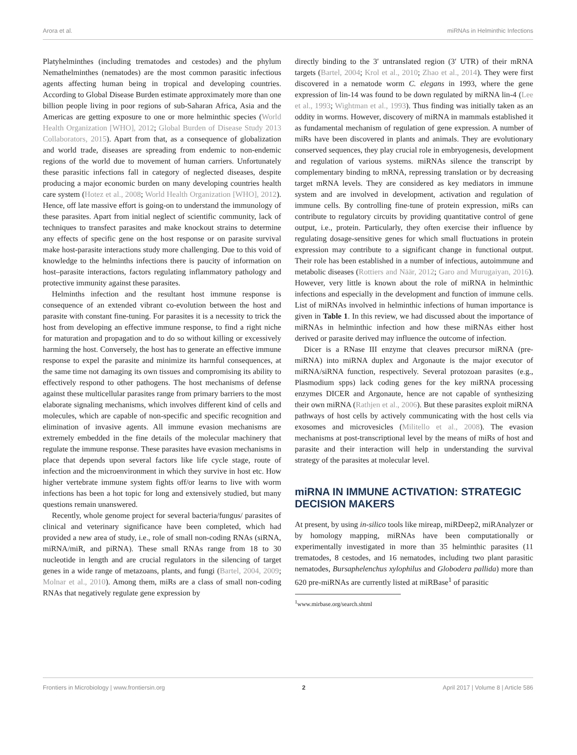Arora et al. miRNAs in Helminthic Infections
Platyhelminthes (including trematodes and cestodes) and the phylum Nemathelminthes (nematodes) are the most common parasitic infectious agents affecting human being in tropical and developing countries. According to Global Disease Burden estimate approximately more than one billion people living in poor regions of sub-Saharan Africa, Asia and the Americas are getting exposure to one or more helminthic species (World Health Organization [WHO], 2012; Global Burden of Disease Study 2013 Collaborators, 2015). Apart from that, as a consequence of globalization and world trade, diseases are spreading from endemic to non-endemic regions of the world due to movement of human carriers. Unfortunately these parasitic infections fall in category of neglected diseases, despite producing a major economic burden on many developing countries health care system (Hotez et al., 2008; World Health Organization [WHO], 2012). Hence, off late massive effort is going-on to understand the immunology of these parasites. Apart from initial neglect of scientific community, lack of techniques to transfect parasites and make knockout strains to determine any effects of specific gene on the host response or on parasite survival make host-parasite interactions study more challenging. Due to this void of knowledge to the helminths infections there is paucity of information on host–parasite interactions, factors regulating inflammatory pathology and protective immunity against these parasites.
Helminths infection and the resultant host immune response is consequence of an extended vibrant co-evolution between the host and parasite with constant fine-tuning. For parasites it is a necessity to trick the host from developing an effective immune response, to find a right niche for maturation and propagation and to do so without killing or excessively harming the host. Conversely, the host has to generate an effective immune response to expel the parasite and minimize its harmful consequences, at the same time not damaging its own tissues and compromising its ability to effectively respond to other pathogens. The host mechanisms of defense against these multicellular parasites range from primary barriers to the most elaborate signaling mechanisms, which involves different kind of cells and molecules, which are capable of non-specific and specific recognition and elimination of invasive agents. All immune evasion mechanisms are extremely embedded in the fine details of the molecular machinery that regulate the immune response. These parasites have evasion mechanisms in place that depends upon several factors like life cycle stage, route of infection and the microenvironment in which they survive in host etc. How higher vertebrate immune system fights off/or learns to live with worm infections has been a hot topic for long and extensively studied, but many questions remain unanswered.
Recently, whole genome project for several bacteria/fungus/ parasites of clinical and veterinary significance have been completed, which had provided a new area of study, i.e., role of small non-coding RNAs (siRNA, miRNA/miR, and piRNA). These small RNAs range from 18 to 30 nucleotide in length and are crucial regulators in the silencing of target genes in a wide range of metazoans, plants, and fungi (Bartel, 2004, 2009; Molnar et al., 2010). Among them, miRs are a class of small non-coding RNAs that negatively regulate gene expression by
directly binding to the 3′ untranslated region (3′ UTR) of their mRNA targets (Bartel, 2004; Krol et al., 2010; Zhao et al., 2014). They were first discovered in a nematode worm C. elegans in 1993, where the gene expression of lin-14 was found to be down regulated by miRNA lin-4 (Lee et al., 1993; Wightman et al., 1993). Thus finding was initially taken as an oddity in worms. However, discovery of miRNA in mammals established it as fundamental mechanism of regulation of gene expression. A number of miRs have been discovered in plants and animals. They are evolutionary conserved sequences, they play crucial role in embryogenesis, development and regulation of various systems. miRNAs silence the transcript by complementary binding to mRNA, repressing translation or by decreasing target mRNA levels. They are considered as key mediators in immune system and are involved in development, activation and regulation of immune cells. By controlling fine-tune of protein expression, miRs can contribute to regulatory circuits by providing quantitative control of gene output, i.e., protein. Particularly, they often exercise their influence by regulating dosage-sensitive genes for which small fluctuations in protein expression may contribute to a significant change in functional output. Their role has been established in a number of infectious, autoimmune and metabolic diseases (Rottiers and Näär, 2012; Garo and Murugaiyan, 2016). However, very little is known about the role of miRNA in helminthic infections and especially in the development and function of immune cells. List of miRNAs involved in helminthic infections of human importance is given in Table 1. In this review, we had discussed about the importance of miRNAs in helminthic infection and how these miRNAs either host derived or parasite derived may influence the outcome of infection.
Dicer is a RNase III enzyme that cleaves precursor miRNA (pre-miRNA) into miRNA duplex and Argonaute is the major executor of miRNA/siRNA function, respectively. Several protozoan parasites (e.g., Plasmodium spps) lack coding genes for the key miRNA processing enzymes DICER and Argonaute, hence are not capable of synthesizing their own miRNA (Rathjen et al., 2006). But these parasites exploit miRNA pathways of host cells by actively communicating with the host cells via exosomes and microvesicles (Militello et al., 2008). The evasion mechanisms at post-transcriptional level by the means of miRs of host and parasite and their interaction will help in understanding the survival strategy of the parasites at molecular level.
miRNA IN IMMUNE ACTIVATION: STRATEGIC DECISION MAKERS
At present, by using in-silico tools like mireap, miRDeep2, miRAnalyzer or by homology mapping, miRNAs have been computationally or experimentally investigated in more than 35 helminthic parasites (11 trematodes, 8 cestodes, and 16 nematodes, including two plant parasitic nematodes, Bursaphelenchus xylophilus and Globodera pallida) more than 620 pre-miRNAs are currently listed at miRBase<sup>1</sup> of parasitic
<sup>1</sup> www.mirbase.org/search.shtml
Frontiers in Microbiology | www.frontiersin.org 2 April 2017 | Volume 8 | Article 586